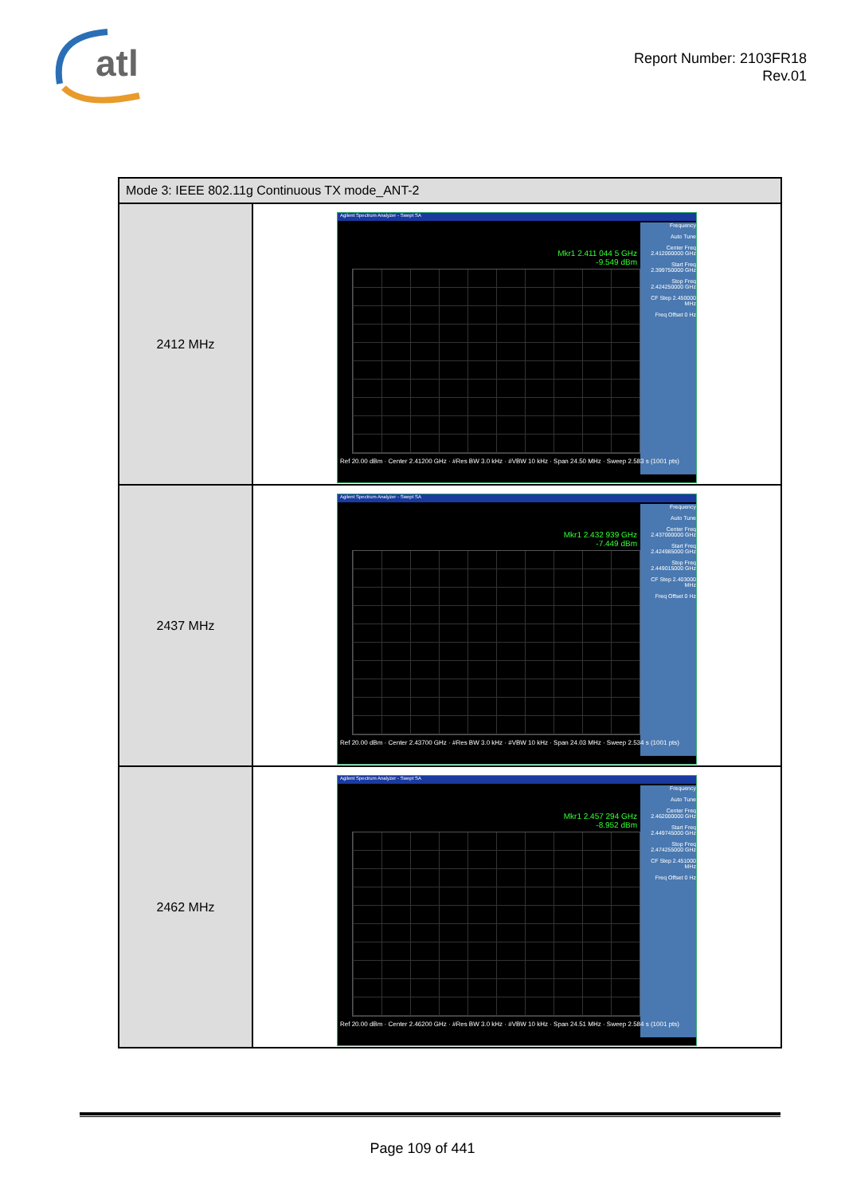atl
Report Number: 2103FR18
Rev.01
| Mode 3: IEEE 802.11g Continuous TX mode_ANT-2 | |
| --- | --- |
| 2412 MHz | Agilent Spectrum Analyzer - Swept SA Mkr1 2.411 044 5 GHz -9.549 dBm Frequency Auto Tune Center Freq 2.412000000 GHz Start Freq 2.399750000 GHz Stop Freq 2.424250000 GHz CF Step 2.450000 MHz Freq Offset 0 Hz Ref 20.00 dBm · Center 2.41200 GHz · #Res BW 3.0 kHz · #VBW 10 kHz · Span 24.50 MHz · Sweep 2.583 s (1001 pts) |
| 2437 MHz | Agilent Spectrum Analyzer - Swept SA Mkr1 2.432 939 GHz -7.449 dBm Frequency Auto Tune Center Freq 2.437000000 GHz Start Freq 2.424985000 GHz Stop Freq 2.449015000 GHz CF Step 2.403000 MHz Freq Offset 0 Hz Ref 20.00 dBm · Center 2.43700 GHz · #Res BW 3.0 kHz · #VBW 10 kHz · Span 24.03 MHz · Sweep 2.534 s (1001 pts) |
| 2462 MHz | Agilent Spectrum Analyzer - Swept SA Mkr1 2.457 294 GHz -8.952 dBm Frequency Auto Tune Center Freq 2.462000000 GHz Start Freq 2.449745000 GHz Stop Freq 2.474255000 GHz CF Step 2.451000 MHz Freq Offset 0 Hz Ref 20.00 dBm · Center 2.46200 GHz · #Res BW 3.0 kHz · #VBW 10 kHz · Span 24.51 MHz · Sweep 2.584 s (1001 pts) |
Page 109 of 441